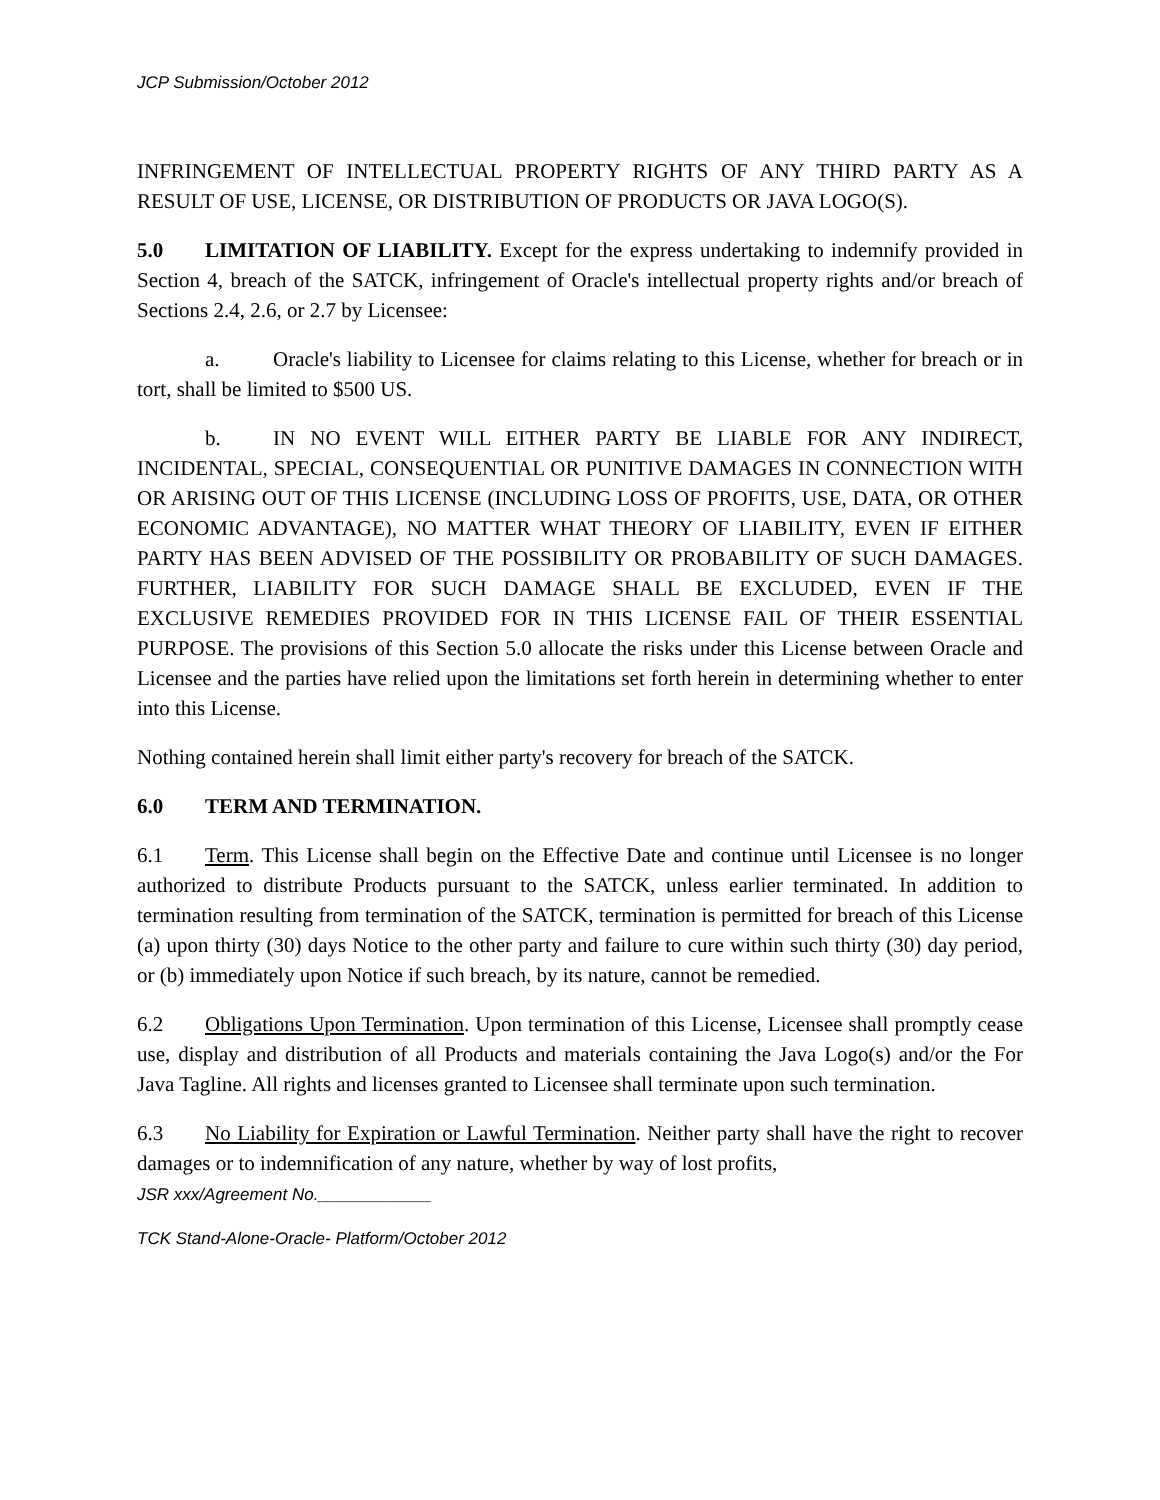JCP Submission/October 2012
INFRINGEMENT OF INTELLECTUAL PROPERTY RIGHTS OF ANY THIRD PARTY AS A RESULT OF USE, LICENSE, OR DISTRIBUTION OF PRODUCTS OR JAVA LOGO(S).
5.0 LIMITATION OF LIABILITY. Except for the express undertaking to indemnify provided in Section 4, breach of the SATCK, infringement of Oracle's intellectual property rights and/or breach of Sections 2.4, 2.6, or 2.7 by Licensee:
a. Oracle's liability to Licensee for claims relating to this License, whether for breach or in tort, shall be limited to $500 US.
b. IN NO EVENT WILL EITHER PARTY BE LIABLE FOR ANY INDIRECT, INCIDENTAL, SPECIAL, CONSEQUENTIAL OR PUNITIVE DAMAGES IN CONNECTION WITH OR ARISING OUT OF THIS LICENSE (INCLUDING LOSS OF PROFITS, USE, DATA, OR OTHER ECONOMIC ADVANTAGE), NO MATTER WHAT THEORY OF LIABILITY, EVEN IF EITHER PARTY HAS BEEN ADVISED OF THE POSSIBILITY OR PROBABILITY OF SUCH DAMAGES. FURTHER, LIABILITY FOR SUCH DAMAGE SHALL BE EXCLUDED, EVEN IF THE EXCLUSIVE REMEDIES PROVIDED FOR IN THIS LICENSE FAIL OF THEIR ESSENTIAL PURPOSE. The provisions of this Section 5.0 allocate the risks under this License between Oracle and Licensee and the parties have relied upon the limitations set forth herein in determining whether to enter into this License.
Nothing contained herein shall limit either party's recovery for breach of the SATCK.
6.0 TERM AND TERMINATION.
6.1 Term. This License shall begin on the Effective Date and continue until Licensee is no longer authorized to distribute Products pursuant to the SATCK, unless earlier terminated. In addition to termination resulting from termination of the SATCK, termination is permitted for breach of this License (a) upon thirty (30) days Notice to the other party and failure to cure within such thirty (30) day period, or (b) immediately upon Notice if such breach, by its nature, cannot be remedied.
6.2 Obligations Upon Termination. Upon termination of this License, Licensee shall promptly cease use, display and distribution of all Products and materials containing the Java Logo(s) and/or the For Java Tagline. All rights and licenses granted to Licensee shall terminate upon such termination.
6.3 No Liability for Expiration or Lawful Termination. Neither party shall have the right to recover damages or to indemnification of any nature, whether by way of lost profits,
JSR xxx/Agreement No.____________
TCK Stand-Alone-Oracle- Platform/October 2012